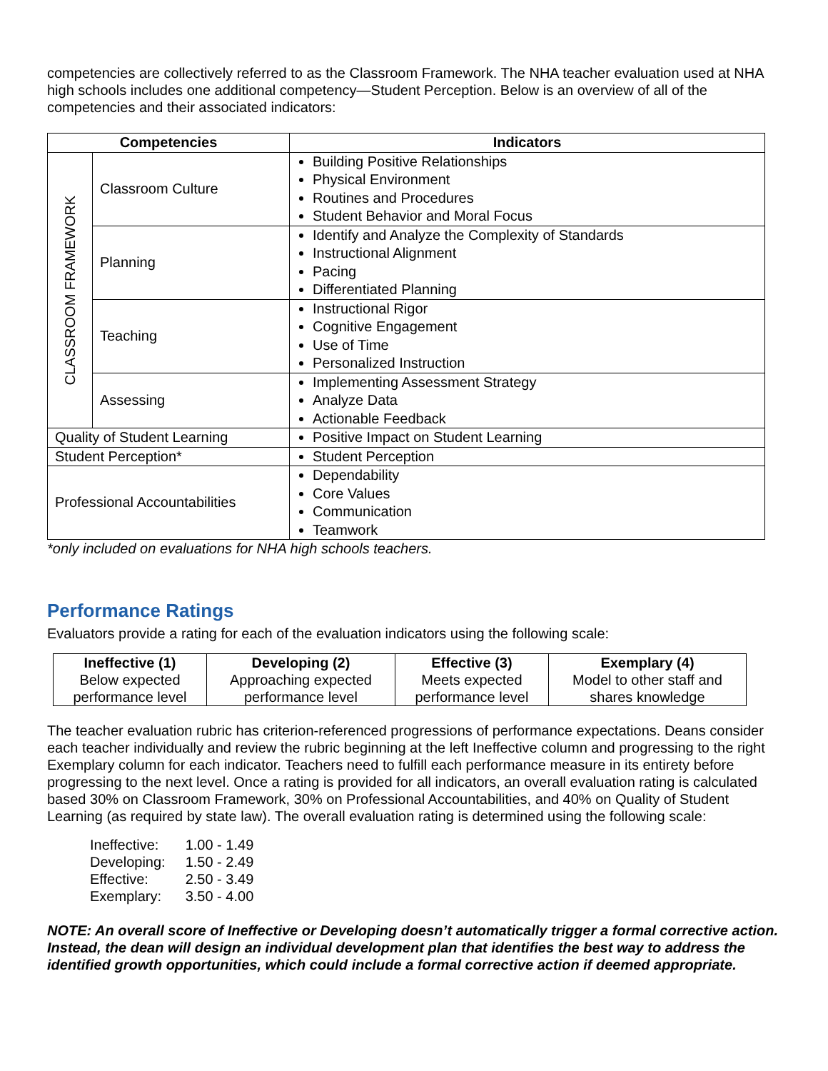competencies are collectively referred to as the Classroom Framework. The NHA teacher evaluation used at NHA high schools includes one additional competency—Student Perception. Below is an overview of all of the competencies and their associated indicators:
| Competencies | | Indicators |
| --- | --- | --- |
| CLASSROOM FRAMEWORK | Classroom Culture | Building Positive Relationships Physical Environment Routines and Procedures Student Behavior and Moral Focus |
| | Planning | Identify and Analyze the Complexity of Standards Instructional Alignment Pacing Differentiated Planning |
| | Teaching | Instructional Rigor Cognitive Engagement Use of Time Personalized Instruction |
| | Assessing | Implementing Assessment Strategy Analyze Data Actionable Feedback |
| Quality of Student Learning | | Positive Impact on Student Learning |
| Student Perception* | | Student Perception |
| Professional Accountabilities | | Dependability Core Values Communication Teamwork |
*only included on evaluations for NHA high schools teachers.
Performance Ratings
Evaluators provide a rating for each of the evaluation indicators using the following scale:
| Ineffective (1) Below expected performance level | Developing (2) Approaching expected performance level | Effective (3) Meets expected performance level | Exemplary (4) Model to other staff and shares knowledge |
The teacher evaluation rubric has criterion-referenced progressions of performance expectations. Deans consider each teacher individually and review the rubric beginning at the left Ineffective column and progressing to the right Exemplary column for each indicator. Teachers need to fulfill each performance measure in its entirety before progressing to the next level. Once a rating is provided for all indicators, an overall evaluation rating is calculated based 30% on Classroom Framework, 30% on Professional Accountabilities, and 40% on Quality of Student Learning (as required by state law). The overall evaluation rating is determined using the following scale:
| Ineffective: | 1.00 - 1.49 |
| Developing: | 1.50 - 2.49 |
| Effective: | 2.50 - 3.49 |
| Exemplary: | 3.50 - 4.00 |
NOTE: An overall score of Ineffective or Developing doesn’t automatically trigger a formal corrective action. Instead, the dean will design an individual development plan that identifies the best way to address the identified growth opportunities, which could include a formal corrective action if deemed appropriate.